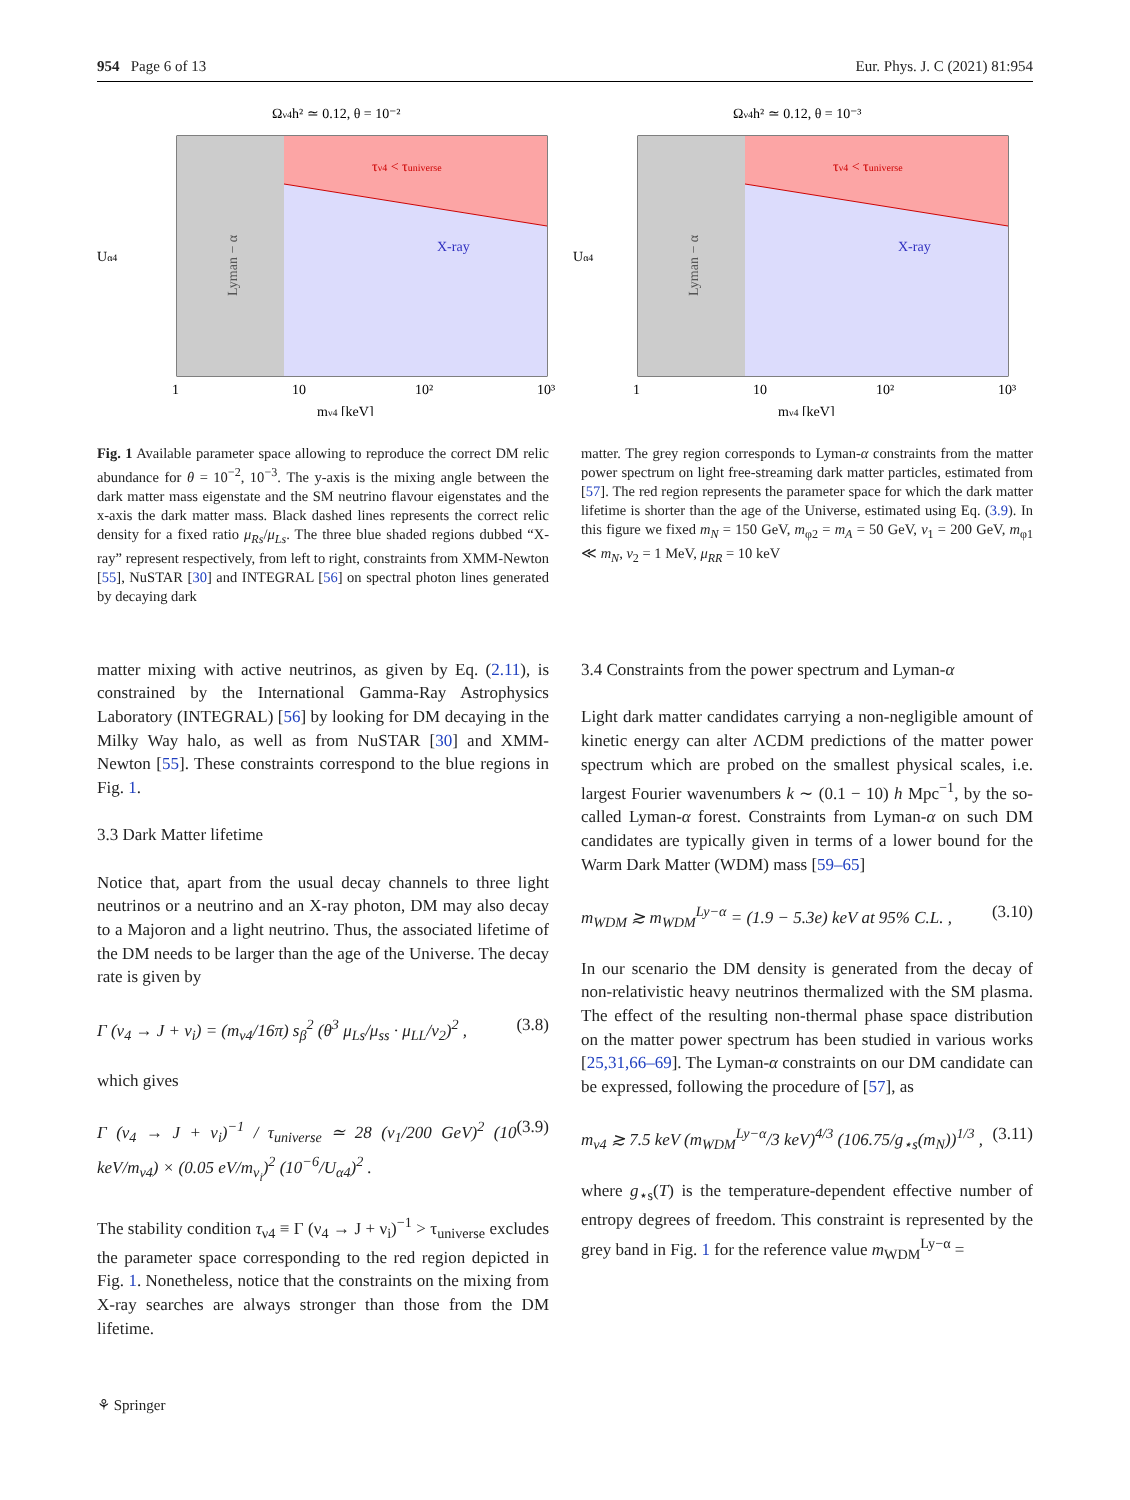954 Page 6 of 13 Eur. Phys. J. C (2021) 81:954
Ων4h² ≃ 0.12, θ = 10⁻²
Lyman − α
X-ray
τν4 < τuniverse
Uα4
1
10
10²
10³
mν4 [keV]
Ων4h² ≃ 0.12, θ = 10⁻³
Lyman − α
X-ray
τν4 < τuniverse
Uα4
1
10
10²
10³
mν4 [keV]
Fig. 1 Available parameter space allowing to reproduce the correct DM relic abundance for θ = 10<sup>−2</sup>, 10<sup>−3</sup>. The y-axis is the mixing angle between the dark matter mass eigenstate and the SM neutrino flavour eigenstates and the x-axis the dark matter mass. Black dashed lines represents the correct relic density for a fixed ratio μ<sub>Rs</sub>/μ<sub>Ls</sub>. The three blue shaded regions dubbed “X-ray” represent respectively, from left to right, constraints from XMM-Newton [55], NuSTAR [30] and INTEGRAL [56] on spectral photon lines generated by decaying dark
matter. The grey region corresponds to Lyman-α constraints from the matter power spectrum on light free-streaming dark matter particles, estimated from [57]. The red region represents the parameter space for which the dark matter lifetime is shorter than the age of the Universe, estimated using Eq. (3.9). In this figure we fixed m<sub>N</sub> = 150 GeV, m<sub>φ2</sub> = m<sub>A</sub> = 50 GeV, v<sub>1</sub> = 200 GeV, m<sub>φ1</sub> ≪ m<sub>N</sub>, v<sub>2</sub> = 1 MeV, μ<sub>RR</sub> = 10 keV
matter mixing with active neutrinos, as given by Eq. (2.11), is constrained by the International Gamma-Ray Astrophysics Laboratory (INTEGRAL) [56] by looking for DM decaying in the Milky Way halo, as well as from NuSTAR [30] and XMM-Newton [55]. These constraints correspond to the blue regions in Fig. 1.
3.3 Dark Matter lifetime
Notice that, apart from the usual decay channels to three light neutrinos or a neutrino and an X-ray photon, DM may also decay to a Majoron and a light neutrino. Thus, the associated lifetime of the DM needs to be larger than the age of the Universe. The decay rate is given by
Γ (ν<sub>4</sub> → J + ν<sub>i</sub>) = (m<sub>ν4</sub>/16π) s<sub>β</sub><sup>2</sup> (θ<sup>3</sup> μ<sub>Ls</sub>/μ<sub>ss</sub> · μ<sub>LL</sub>/v<sub>2</sub>)<sup>2</sup> , (3.8)
which gives
Γ (ν<sub>4</sub> → J + ν<sub>i</sub>)<sup>−1</sup> / τ<sub>universe</sub> ≃ 28 (v<sub>1</sub>/200 GeV)<sup>2</sup> (10 keV/m<sub>ν4</sub>) × (0.05 eV/m<sub>ν<sub>i</sub></sub>)<sup>2</sup> (10<sup>−6</sup>/U<sub>α4</sub>)<sup>2</sup> . (3.9)
The stability condition τ<sub>ν4</sub> ≡ Γ (ν<sub>4</sub> → J + ν<sub>i</sub>)<sup>−1</sup> > τ<sub>universe</sub> excludes the parameter space corresponding to the red region depicted in Fig. 1. Nonetheless, notice that the constraints on the mixing from X-ray searches are always stronger than those from the DM lifetime.
3.4 Constraints from the power spectrum and Lyman-α
Light dark matter candidates carrying a non-negligible amount of kinetic energy can alter ΛCDM predictions of the matter power spectrum which are probed on the smallest physical scales, i.e. largest Fourier wavenumbers k ∼ (0.1 − 10) h Mpc<sup>−1</sup>, by the so-called Lyman-α forest. Constraints from Lyman-α on such DM candidates are typically given in terms of a lower bound for the Warm Dark Matter (WDM) mass [59–65]
m<sub>WDM</sub> ≳ m<sub>WDM</sub><sup>Ly−α</sup> = (1.9 − 5.3e) keV at 95% C.L. , (3.10)
In our scenario the DM density is generated from the decay of non-relativistic heavy neutrinos thermalized with the SM plasma. The effect of the resulting non-thermal phase space distribution on the matter power spectrum has been studied in various works [25,31,66–69]. The Lyman-α constraints on our DM candidate can be expressed, following the procedure of [57], as
m<sub>ν4</sub> ≳ 7.5 keV (m<sub>WDM</sub><sup>Ly−α</sup>/3 keV)<sup>4/3</sup> (106.75/g<sub>⋆s</sub>(m<sub>N</sub>))<sup>1/3</sup> , (3.11)
where g<sub>⋆s</sub>(T) is the temperature-dependent effective number of entropy degrees of freedom. This constraint is represented by the grey band in Fig. 1 for the reference value m<sub>WDM</sub><sup>Ly−α</sup> =
⚘ Springer